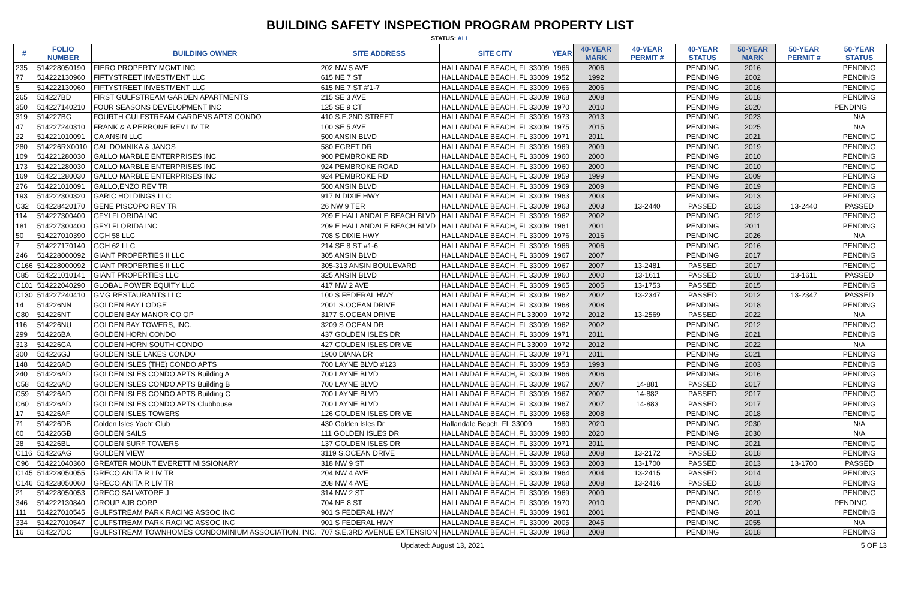BUILDING SAFETY INSPECTION PROGRAM PROPERTY LIST
STATUS: ALL
| # | FOLIO NUMBER | BUILDING OWNER | SITE ADDRESS | SITE CITY | YEAR | 40-YEAR MARK | 40-YEAR PERMIT # | 40-YEAR STATUS | 50-YEAR MARK | 50-YEAR PERMIT # | 50-YEAR STATUS |
| --- | --- | --- | --- | --- | --- | --- | --- | --- | --- | --- | --- |
| 235 | 514228050190 | FIERO PROPERTY MGMT INC | 202 NW 5 AVE | HALLANDALE BEACH, FL 33009 | 1966 | 2006 | | PENDING | 2016 | | PENDING |
| 77 | 514222130960 | FIFTYSTREET INVESTMENT LLC | 615 NE 7 ST | HALLANDALE BEACH ,FL 33009 | 1952 | 1992 | | PENDING | 2002 | | PENDING |
| 5 | 514222130960 | FIFTYSTREET INVESTMENT LLC | 615 NE 7 ST #'1-7 | HALLANDALE BEACH ,FL 33009 | 1966 | 2006 | | PENDING | 2016 | | PENDING |
| 265 | 514227BD | FIRST GULFSTREAM GARDEN APARTMENTS | 215 SE 3 AVE | HALLANDALE BEACH ,FL 33009 | 1968 | 2008 | | PENDING | 2018 | | PENDING |
| 350 | 514227140210 | FOUR SEASONS DEVELOPMENT INC | 125 SE 9 CT | HALLANDALE BEACH ,FL 33009 | 1970 | 2010 | | PENDING | 2020 | | PENDING |
| 319 | 514227BG | FOURTH GULFSTREAM GARDENS APTS CONDO | 410 S.E.2ND STREET | HALLANDALE BEACH ,FL 33009 | 1973 | 2013 | | PENDING | 2023 | | N/A |
| 47 | 514227240310 | FRANK & A PERRONE REV LIV TR | 100 SE 5 AVE | HALLANDALE BEACH ,FL 33009 | 1975 | 2015 | | PENDING | 2025 | | N/A |
| 22 | 514221010091 | GA ANSIN LLC | 500 ANSIN BLVD | HALLANDALE BEACH ,FL 33009 | 1971 | 2011 | | PENDING | 2021 | | PENDING |
| 280 | 514226RX0010 | GAL DOMNIKA & JANOS | 580 EGRET DR | HALLANDALE BEACH ,FL 33009 | 1969 | 2009 | | PENDING | 2019 | | PENDING |
| 109 | 514221280030 | GALLO MARBLE ENTERPRISES INC | 900 PEMBROKE RD | HALLANDALE BEACH, FL 33009 | 1960 | 2000 | | PENDING | 2010 | | PENDING |
| 173 | 514221280030 | GALLO MARBLE ENTERPRISES INC | 924 PEMBROKE ROAD | HALLANDALE BEACH ,FL 33009 | 1960 | 2000 | | PENDING | 2010 | | PENDING |
| 169 | 514221280030 | GALLO MARBLE ENTERPRISES INC | 924 PEMBROKE RD | HALLANDALE BEACH, FL 33009 | 1959 | 1999 | | PENDING | 2009 | | PENDING |
| 276 | 514221010091 | GALLO,ENZO REV TR | 500 ANSIN BLVD | HALLANDALE BEACH ,FL 33009 | 1969 | 2009 | | PENDING | 2019 | | PENDING |
| 193 | 514222300320 | GARIC HOLDINGS LLC | 917 N DIXIE HWY | HALLANDALE BEACH ,FL 33009 | 1963 | 2003 | | PENDING | 2013 | | PENDING |
| C32 | 514228420170 | GENE PISCOPO REV TR | 26 NW 9 TER | HALLANDALE BEACH ,FL 33009 | 1963 | 2003 | 13-2440 | PASSED | 2013 | 13-2440 | PASSED |
| 114 | 514227300400 | GFYI FLORIDA INC | 209 E HALLANDALE BEACH BLVD | HALLANDALE BEACH ,FL 33009 | 1962 | 2002 | | PENDING | 2012 | | PENDING |
| 181 | 514227300400 | GFYI FLORIDA INC | 209 E HALLANDALE BEACH BLVD | HALLANDALE BEACH, FL 33009 | 1961 | 2001 | | PENDING | 2011 | | PENDING |
| 50 | 514227010390 | GGH 58 LLC | 708 S DIXIE HWY | HALLANDALE BEACH ,FL 33009 | 1976 | 2016 | | PENDING | 2026 | | N/A |
| 7 | 514227170140 | GGH 62 LLC | 214 SE 8 ST #1-6 | HALLANDALE BEACH ,FL 33009 | 1966 | 2006 | | PENDING | 2016 | | PENDING |
| 246 | 514228000092 | GIANT PROPERTIES II LLC | 305 ANSIN BLVD | HALLANDALE BEACH, FL 33009 | 1967 | 2007 | | PENDING | 2017 | | PENDING |
| C166 | 514228000092 | GIANT PROPERTIES II LLC | 305-313 ANSIN BOULEVARD | HALLANDALE BEACH ,FL 33009 | 1967 | 2007 | 13-2481 | PASSED | 2017 | | PENDING |
| C85 | 514221010141 | GIANT PROPERTIES LLC | 325 ANSIN BLVD | HALLANDALE BEACH ,FL 33009 | 1960 | 2000 | 13-1611 | PASSED | 2010 | 13-1611 | PASSED |
| C101 | 514222040290 | GLOBAL POWER EQUITY LLC | 417 NW 2 AVE | HALLANDALE BEACH ,FL 33009 | 1965 | 2005 | 13-1753 | PASSED | 2015 | | PENDING |
| C130 | 514227240410 | GMG RESTAURANTS LLC | 100 S FEDERAL HWY | HALLANDALE BEACH ,FL 33009 | 1962 | 2002 | 13-2347 | PASSED | 2012 | 13-2347 | PASSED |
| 14 | 514226NN | GOLDEN BAY LODGE | 2001 S.OCEAN DRIVE | HALLANDALE BEACH ,FL 33009 | 1968 | 2008 | | PENDING | 2018 | | PENDING |
| C80 | 514226NT | GOLDEN BAY MANOR CO OP | 3177 S.OCEAN DRIVE | HALLANDALE BEACH FL 33009 | 1972 | 2012 | 13-2569 | PASSED | 2022 | | N/A |
| 116 | 514226NU | GOLDEN BAY TOWERS, INC. | 3209 S OCEAN DR | HALLANDALE BEACH ,FL 33009 | 1962 | 2002 | | PENDING | 2012 | | PENDING |
| 299 | 514226BA | GOLDEN HORN CONDO | 437 GOLDEN ISLES DR | HALLANDALE BEACH ,FL 33009 | 1971 | 2011 | | PENDING | 2021 | | PENDING |
| 313 | 514226CA | GOLDEN HORN SOUTH CONDO | 427 GOLDEN ISLES DRIVE | HALLANDALE BEACH FL 33009 | 1972 | 2012 | | PENDING | 2022 | | N/A |
| 300 | 514226GJ | GOLDEN ISLE LAKES CONDO | 1900 DIANA DR | HALLANDALE BEACH ,FL 33009 | 1971 | 2011 | | PENDING | 2021 | | PENDING |
| 148 | 514226AD | GOLDEN ISLES (THE) CONDO APTS | 700 LAYNE BLVD #123 | HALLANDALE BEACH ,FL 33009 | 1953 | 1993 | | PENDING | 2003 | | PENDING |
| 240 | 514226AD | GOLDEN ISLES CONDO APTS Building A | 700 LAYNE BLVD | HALLANDALE BEACH, FL 33009 | 1966 | 2006 | | PENDING | 2016 | | PENDING |
| C58 | 514226AD | GOLDEN ISLES CONDO APTS Building B | 700 LAYNE BLVD | HALLANDALE BEACH ,FL 33009 | 1967 | 2007 | 14-881 | PASSED | 2017 | | PENDING |
| C59 | 514226AD | GOLDEN ISLES CONDO APTS Building C | 700 LAYNE BLVD | HALLANDALE BEACH ,FL 33009 | 1967 | 2007 | 14-882 | PASSED | 2017 | | PENDING |
| C60 | 514226AD | GOLDEN ISLES CONDO APTS Clubhouse | 700 LAYNE BLVD | HALLANDALE BEACH ,FL 33009 | 1967 | 2007 | 14-883 | PASSED | 2017 | | PENDING |
| 17 | 514226AF | GOLDEN ISLES TOWERS | 126 GOLDEN ISLES DRIVE | HALLANDALE BEACH ,FL 33009 | 1968 | 2008 | | PENDING | 2018 | | PENDING |
| 71 | 514226DB | Golden Isles Yacht Club | 430 Golden Isles Dr | Hallandale Beach, FL 33009 | 1980 | 2020 | | PENDING | 2030 | | N/A |
| 60 | 514226GB | GOLDEN SAILS | 111 GOLDEN ISLES DR | HALLANDALE BEACH ,FL 33009 | 1980 | 2020 | | PENDING | 2030 | | N/A |
| 28 | 514226BL | GOLDEN SURF TOWERS | 137 GOLDEN ISLES DR | HALLANDALE BEACH ,FL 33009 | 1971 | 2011 | | PENDING | 2021 | | PENDING |
| C116 | 514226AG | GOLDEN VIEW | 3119 S.OCEAN DRIVE | HALLANDALE BEACH ,FL 33009 | 1968 | 2008 | 13-2172 | PASSED | 2018 | | PENDING |
| C96 | 514221040360 | GREATER MOUNT EVERETT MISSIONARY | 318 NW 9 ST | HALLANDALE BEACH ,FL 33009 | 1963 | 2003 | 13-1700 | PASSED | 2013 | 13-1700 | PASSED |
| C145 | 514228050055 | GRECO,ANITA R LIV TR | 204 NW 4 AVE | HALLANDALE BEACH ,FL 33009 | 1964 | 2004 | 13-2415 | PASSED | 2014 | | PENDING |
| C146 | 514228050060 | GRECO,ANITA R LIV TR | 208 NW 4 AVE | HALLANDALE BEACH ,FL 33009 | 1968 | 2008 | 13-2416 | PASSED | 2018 | | PENDING |
| 21 | 514228050053 | GRECO,SALVATORE J | 314 NW 2 ST | HALLANDALE BEACH ,FL 33009 | 1969 | 2009 | | PENDING | 2019 | | PENDING |
| 346 | 514222130840 | GROUP AJB CORP | 704 NE 8 ST | HALLANDALE BEACH ,FL 33009 | 1970 | 2010 | | PENDING | 2020 | | PENDING |
| 111 | 514227010545 | GULFSTREAM PARK RACING ASSOC INC | 901 S FEDERAL HWY | HALLANDALE BEACH ,FL 33009 | 1961 | 2001 | | PENDING | 2011 | | PENDING |
| 334 | 514227010547 | GULFSTREAM PARK RACING ASSOC INC | 901 S FEDERAL HWY | HALLANDALE BEACH ,FL 33009 | 2005 | 2045 | | PENDING | 2055 | | N/A |
| 16 | 514227DC | GULFSTREAM TOWNHOMES CONDOMINIUM ASSOCIATION, INC. | 707 S.E.3RD AVENUE EXTENSION | HALLANDALE BEACH ,FL 33009 | 1968 | 2008 | | PENDING | 2018 | | PENDING |
Updated: August 13, 2021 5 OF 13